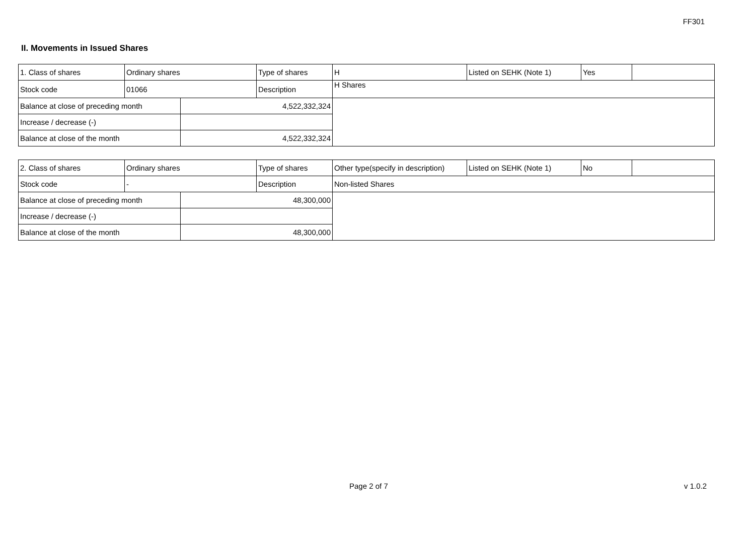FF301
II. Movements in Issued Shares
| 1. Class of shares | Ordinary shares | | Type of shares | H | Listed on SEHK (Note 1) | Yes | |
| Stock code | 01066 | | Description | H Shares | | | |
| Balance at close of preceding month | | 4,522,332,324 | | | | | |
| Increase / decrease (-) | | | | | | | |
| Balance at close of the month | | 4,522,332,324 | | | | | |
| 2. Class of shares | Ordinary shares | | Type of shares | Other type(specify in description) | Listed on SEHK (Note 1) | No | |
| Stock code | - | | Description | Non-listed Shares | | | |
| Balance at close of preceding month | | 48,300,000 | | | | | |
| Increase / decrease (-) | | | | | | | |
| Balance at close of the month | | 48,300,000 | | | | | |
Page 2 of 7 v 1.0.2